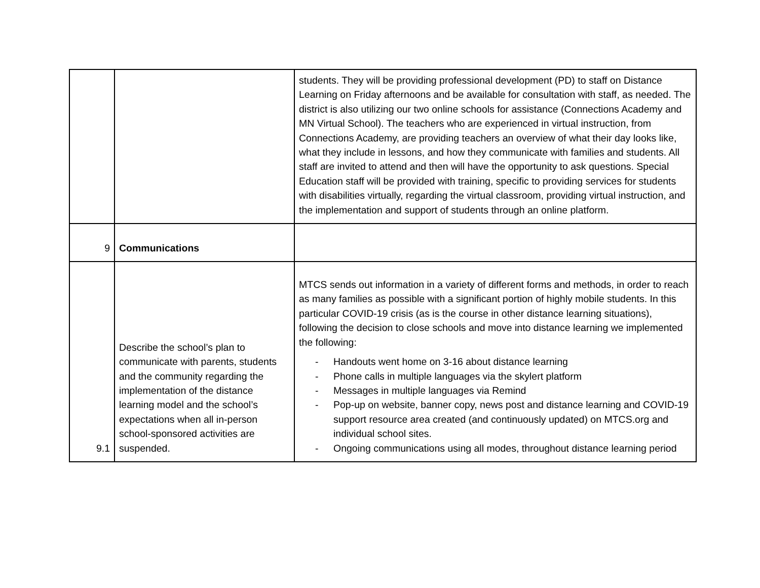| | | students. They will be providing professional development (PD) to staff on Distance Learning on Friday afternoons and be available for consultation with staff, as needed. The district is also utilizing our two online schools for assistance (Connections Academy and MN Virtual School). The teachers who are experienced in virtual instruction, from Connections Academy, are providing teachers an overview of what their day looks like, what they include in lessons, and how they communicate with families and students. All staff are invited to attend and then will have the opportunity to ask questions. Special Education staff will be provided with training, specific to providing services for students with disabilities virtually, regarding the virtual classroom, providing virtual instruction, and the implementation and support of students through an online platform. |
| 9 | Communications | |
| 9.1 | Describe the school’s plan to communicate with parents, students and the community regarding the implementation of the distance learning model and the school’s expectations when all in-person school-sponsored activities are suspended. | MTCS sends out information in a variety of different forms and methods, in order to reach as many families as possible with a significant portion of highly mobile students. In this particular COVID-19 crisis (as is the course in other distance learning situations), following the decision to close schools and move into distance learning we implemented the following: - Handouts went home on 3-16 about distance learning - Phone calls in multiple languages via the skylert platform - Messages in multiple languages via Remind - Pop-up on website, banner copy, news post and distance learning and COVID-19 support resource area created (and continuously updated) on MTCS.org and individual school sites. - Ongoing communications using all modes, throughout distance learning period |